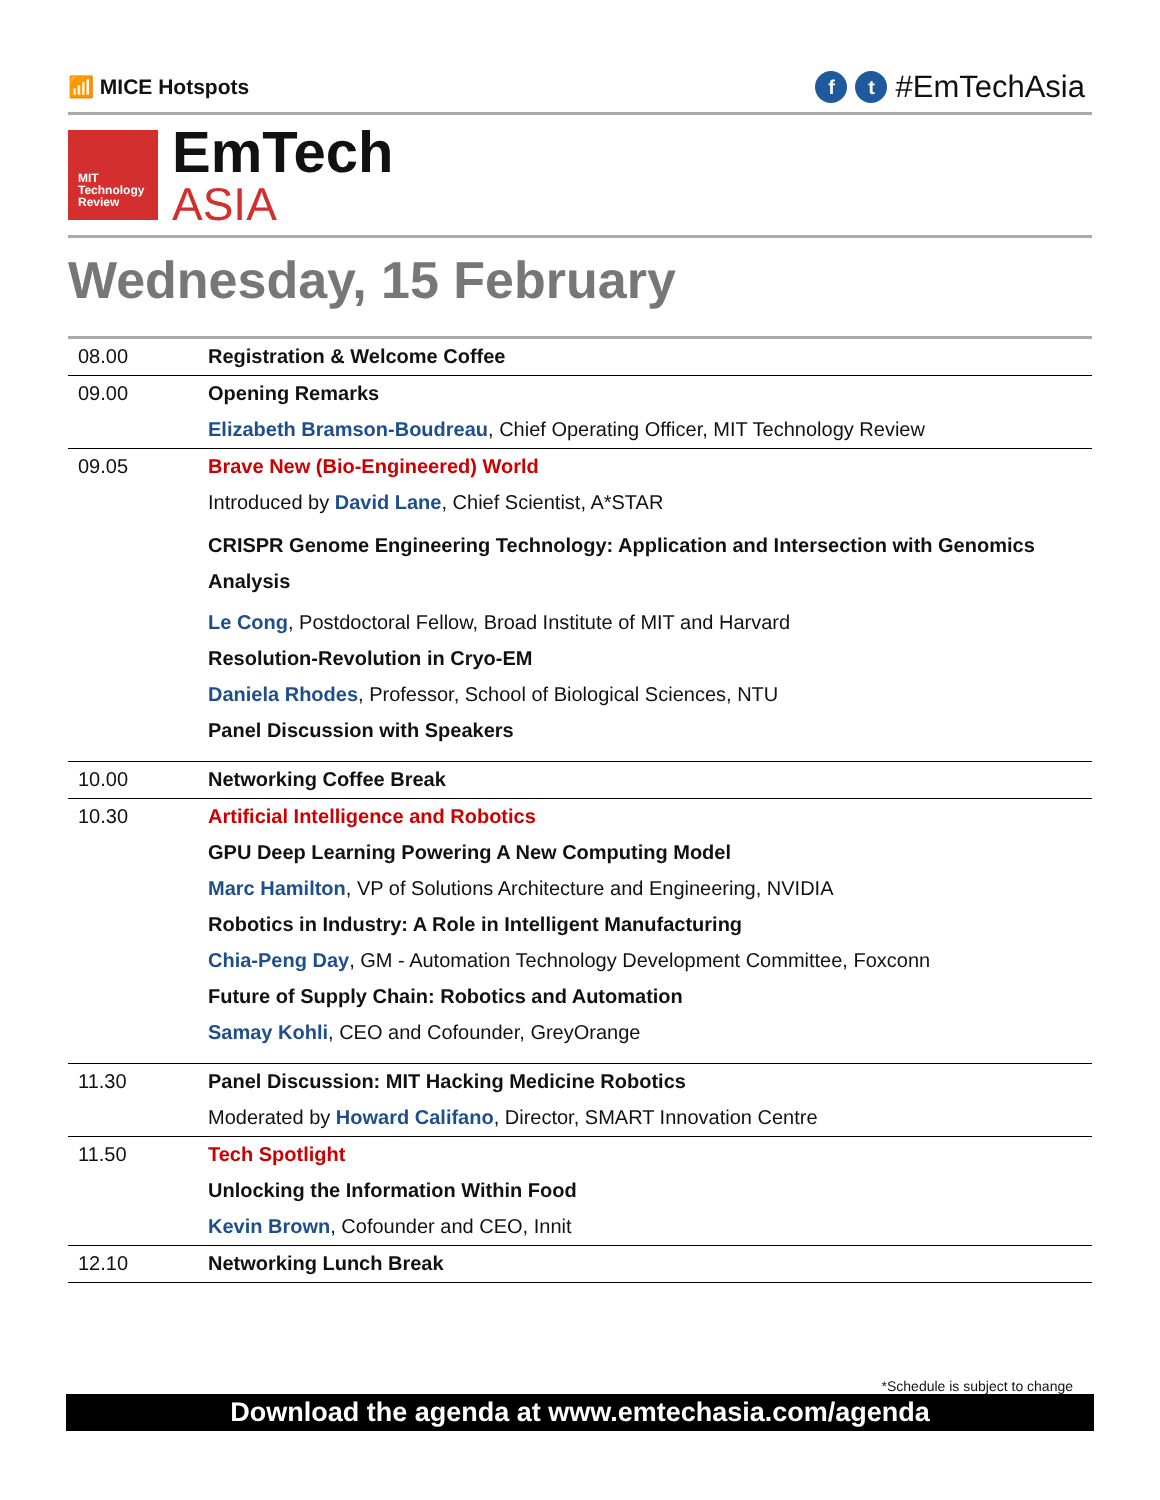📶 MICE Hotspots
ft #EmTechAsia
MIT
Technology
Review
EmTech
ASIA
Wednesday, 15 February
| 08.00 | Registration & Welcome Coffee |
| 09.00 | Opening Remarks |
| | Elizabeth Bramson-Boudreau , Chief Operating Officer, MIT Technology Review |
| 09.05 | Brave New (Bio-Engineered) World |
| | Introduced by David Lane , Chief Scientist, A*STAR |
| | CRISPR Genome Engineering Technology: Application and Intersection with Genomics Analysis |
| | Le Cong , Postdoctoral Fellow, Broad Institute of MIT and Harvard |
| | Resolution-Revolution in Cryo-EM |
| | Daniela Rhodes , Professor, School of Biological Sciences, NTU |
| | Panel Discussion with Speakers |
| 10.00 | Networking Coffee Break |
| 10.30 | Artificial Intelligence and Robotics |
| | GPU Deep Learning Powering A New Computing Model |
| | Marc Hamilton , VP of Solutions Architecture and Engineering, NVIDIA |
| | Robotics in Industry: A Role in Intelligent Manufacturing |
| | Chia-Peng Day , GM - Automation Technology Development Committee, Foxconn |
| | Future of Supply Chain: Robotics and Automation |
| | Samay Kohli , CEO and Cofounder, GreyOrange |
| 11.30 | Panel Discussion: MIT Hacking Medicine Robotics |
| | Moderated by Howard Califano , Director, SMART Innovation Centre |
| 11.50 | Tech Spotlight |
| | Unlocking the Information Within Food |
| | Kevin Brown , Cofounder and CEO, Innit |
| 12.10 | Networking Lunch Break |
*Schedule is subject to change
Download the agenda at www.emtechasia.com/agenda